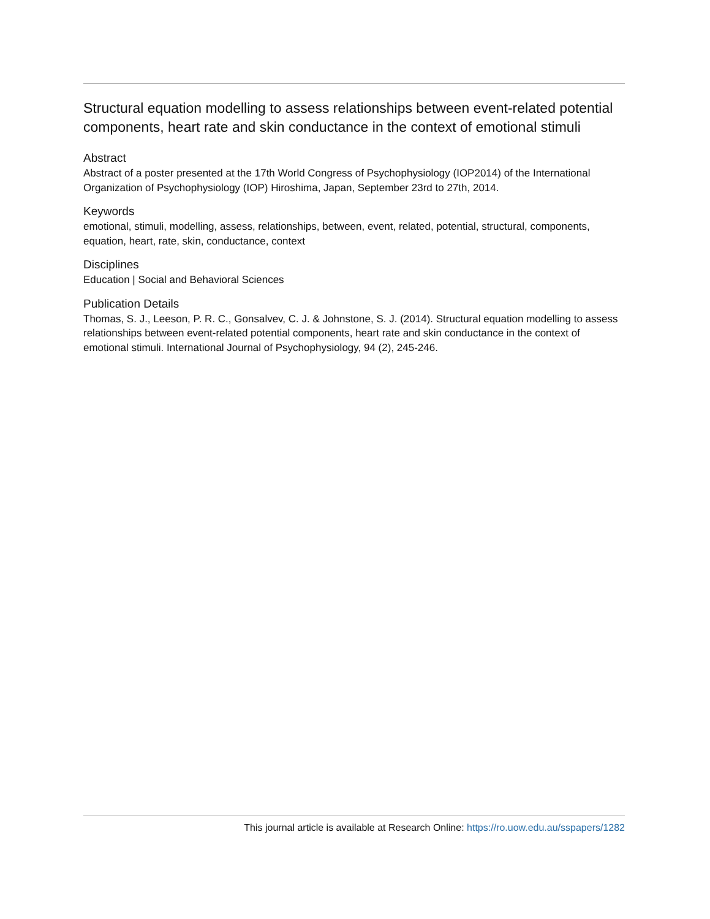Structural equation modelling to assess relationships between event-related potential components, heart rate and skin conductance in the context of emotional stimuli
Abstract
Abstract of a poster presented at the 17th World Congress of Psychophysiology (IOP2014) of the International Organization of Psychophysiology (IOP) Hiroshima, Japan, September 23rd to 27th, 2014.
Keywords
emotional, stimuli, modelling, assess, relationships, between, event, related, potential, structural, components, equation, heart, rate, skin, conductance, context
Disciplines
Education | Social and Behavioral Sciences
Publication Details
Thomas, S. J., Leeson, P. R. C., Gonsalvev, C. J. & Johnstone, S. J. (2014). Structural equation modelling to assess relationships between event-related potential components, heart rate and skin conductance in the context of emotional stimuli. International Journal of Psychophysiology, 94 (2), 245-246.
This journal article is available at Research Online: https://ro.uow.edu.au/sspapers/1282